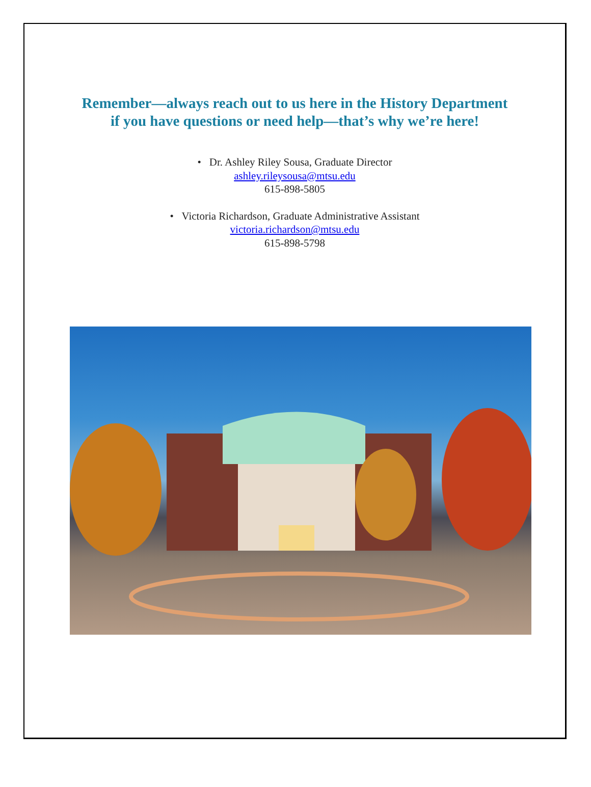Remember—always reach out to us here in the History Department
if you have questions or need help—that’s why we’re here!
• Dr. Ashley Riley Sousa, Graduate Director
ashley.rileysousa@mtsu.edu
615-898-5805
• Victoria Richardson, Graduate Administrative Assistant
victoria.richardson@mtsu.edu
615-898-5798